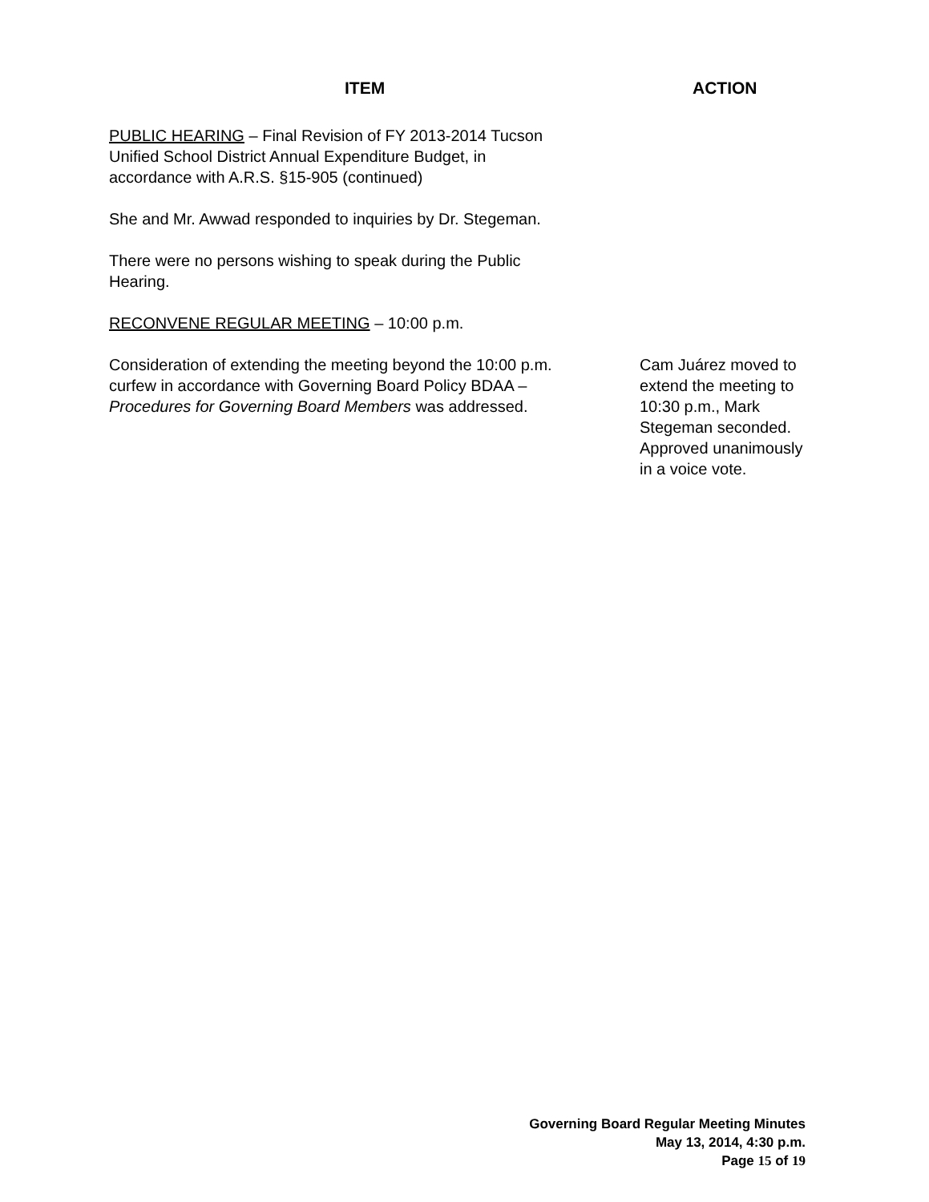ITEM ACTION
PUBLIC HEARING – Final Revision of FY 2013-2014 Tucson
Unified School District Annual Expenditure Budget, in
accordance with A.R.S. §15-905 (continued)
She and Mr. Awwad responded to inquiries by Dr. Stegeman.
There were no persons wishing to speak during the Public
Hearing.
RECONVENE REGULAR MEETING – 10:00 p.m.
Consideration of extending the meeting beyond the 10:00 p.m.
curfew in accordance with Governing Board Policy BDAA –
Procedures for Governing Board Members was addressed.
Cam Juárez moved to extend the meeting to 10:30 p.m., Mark Stegeman seconded. Approved unanimously in a voice vote.
Governing Board Regular Meeting Minutes
May 13, 2014, 4:30 p.m.
Page 15 of 19